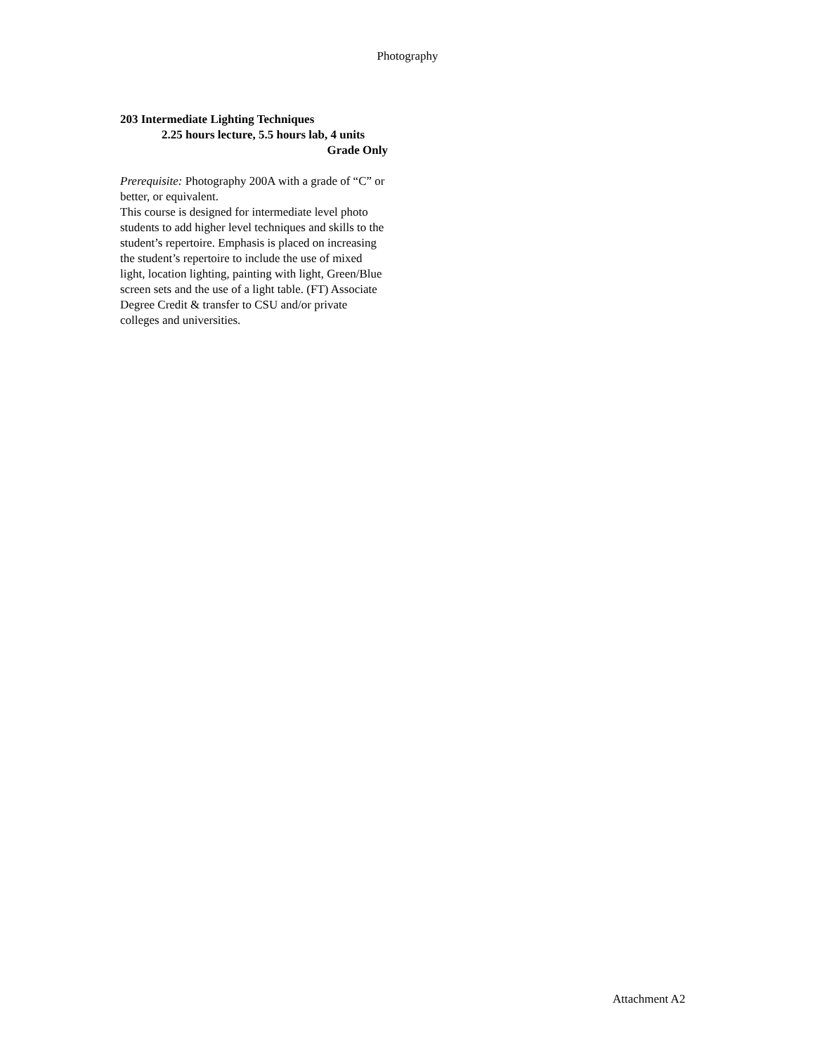Photography
203 Intermediate Lighting Techniques
2.25 hours lecture, 5.5 hours lab, 4 units
Grade Only
Prerequisite: Photography 200A with a grade of “C” or better, or equivalent.
This course is designed for intermediate level photo students to add higher level techniques and skills to the student’s repertoire. Emphasis is placed on increasing the student’s repertoire to include the use of mixed light, location lighting, painting with light, Green/Blue screen sets and the use of a light table. (FT) Associate Degree Credit & transfer to CSU and/or private colleges and universities.
Attachment A2